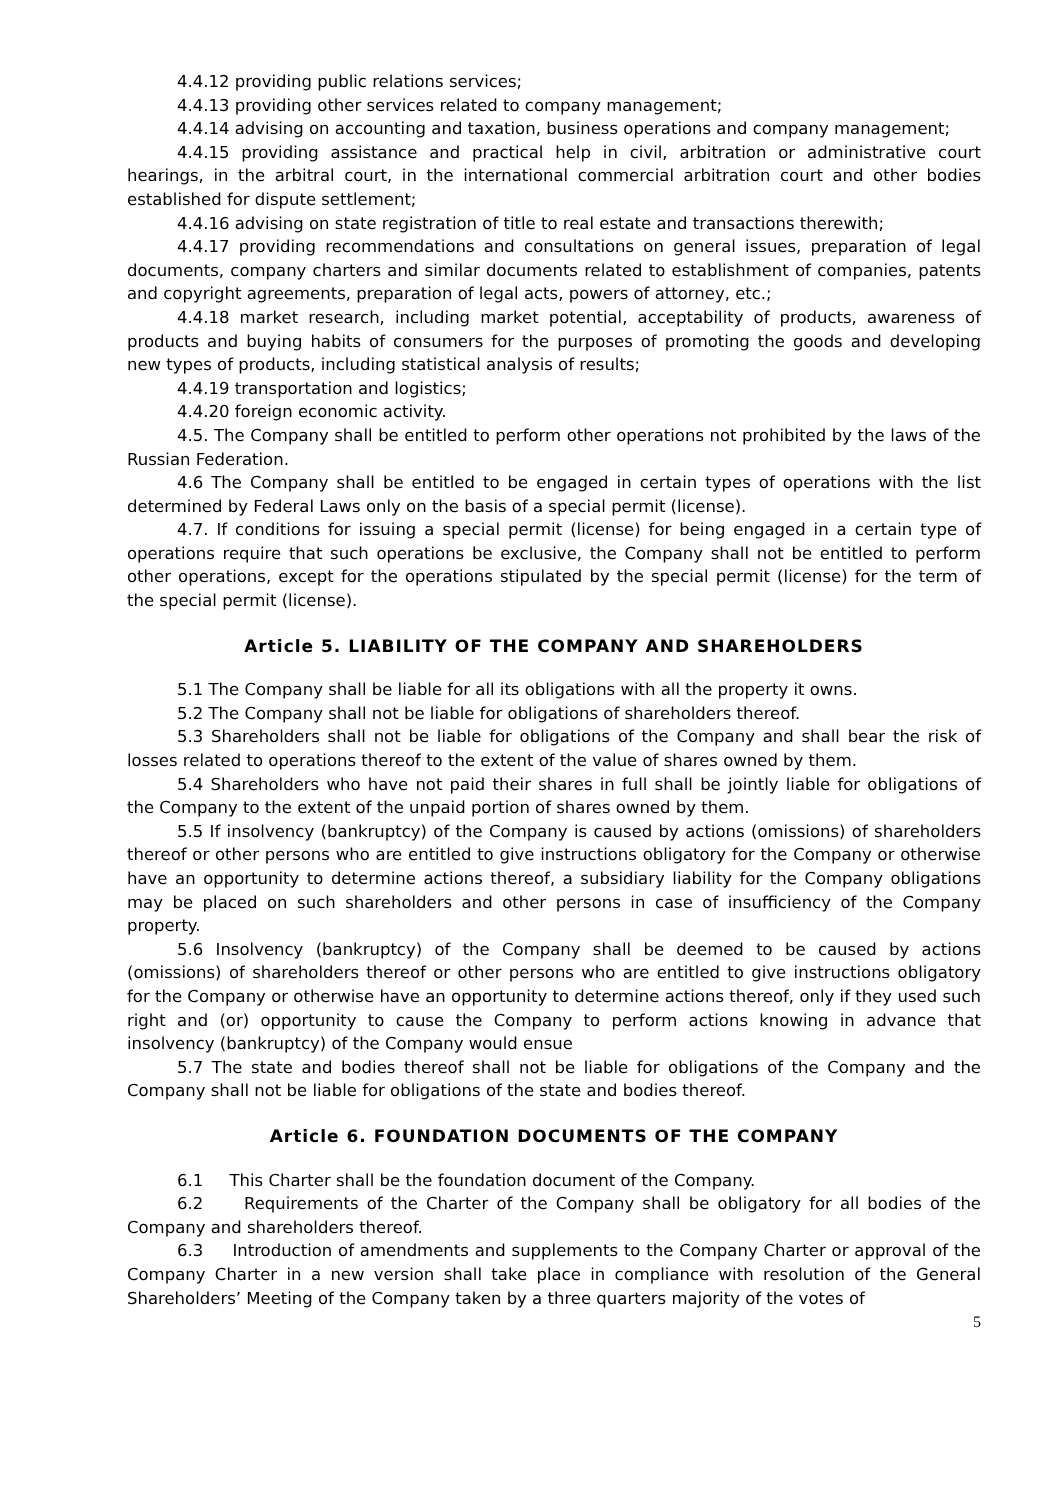4.4.12 providing public relations services;
4.4.13 providing other services related to company management;
4.4.14 advising on accounting and taxation, business operations and company management;
4.4.15 providing assistance and practical help in civil, arbitration or administrative court hearings, in the arbitral court, in the international commercial arbitration court and other bodies established for dispute settlement;
4.4.16 advising on state registration of title to real estate and transactions therewith;
4.4.17 providing recommendations and consultations on general issues, preparation of legal documents, company charters and similar documents related to establishment of companies, patents and copyright agreements, preparation of legal acts, powers of attorney, etc.;
4.4.18 market research, including market potential, acceptability of products, awareness of products and buying habits of consumers for the purposes of promoting the goods and developing new types of products, including statistical analysis of results;
4.4.19 transportation and logistics;
4.4.20 foreign economic activity.
4.5. The Company shall be entitled to perform other operations not prohibited by the laws of the Russian Federation.
4.6 The Company shall be entitled to be engaged in certain types of operations with the list determined by Federal Laws only on the basis of a special permit (license).
4.7. If conditions for issuing a special permit (license) for being engaged in a certain type of operations require that such operations be exclusive, the Company shall not be entitled to perform other operations, except for the operations stipulated by the special permit (license) for the term of the special permit (license).
Article 5. LIABILITY OF THE COMPANY AND SHAREHOLDERS
5.1 The Company shall be liable for all its obligations with all the property it owns.
5.2 The Company shall not be liable for obligations of shareholders thereof.
5.3 Shareholders shall not be liable for obligations of the Company and shall bear the risk of losses related to operations thereof to the extent of the value of shares owned by them.
5.4 Shareholders who have not paid their shares in full shall be jointly liable for obligations of the Company to the extent of the unpaid portion of shares owned by them.
5.5 If insolvency (bankruptcy) of the Company is caused by actions (omissions) of shareholders thereof or other persons who are entitled to give instructions obligatory for the Company or otherwise have an opportunity to determine actions thereof, a subsidiary liability for the Company obligations may be placed on such shareholders and other persons in case of insufficiency of the Company property.
5.6 Insolvency (bankruptcy) of the Company shall be deemed to be caused by actions (omissions) of shareholders thereof or other persons who are entitled to give instructions obligatory for the Company or otherwise have an opportunity to determine actions thereof, only if they used such right and (or) opportunity to cause the Company to perform actions knowing in advance that insolvency (bankruptcy) of the Company would ensue
5.7 The state and bodies thereof shall not be liable for obligations of the Company and the Company shall not be liable for obligations of the state and bodies thereof.
Article 6. FOUNDATION DOCUMENTS OF THE COMPANY
6.1 This Charter shall be the foundation document of the Company.
6.2 Requirements of the Charter of the Company shall be obligatory for all bodies of the Company and shareholders thereof.
6.3 Introduction of amendments and supplements to the Company Charter or approval of the Company Charter in a new version shall take place in compliance with resolution of the General Shareholders’ Meeting of the Company taken by a three quarters majority of the votes of
5